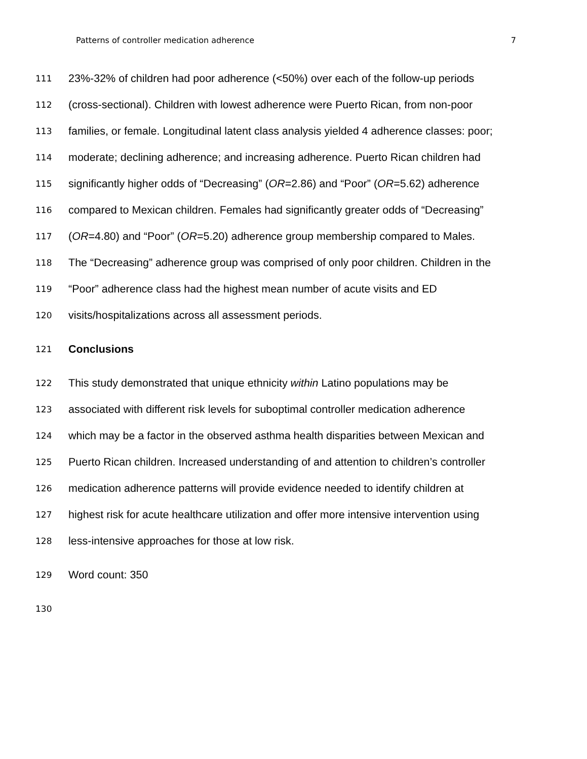Patterns of controller medication adherence 7
111 23%-32% of children had poor adherence (<50%) over each of the follow-up periods
112 (cross-sectional). Children with lowest adherence were Puerto Rican, from non-poor
113 families, or female. Longitudinal latent class analysis yielded 4 adherence classes: poor;
114 moderate; declining adherence; and increasing adherence. Puerto Rican children had
115 significantly higher odds of “Decreasing” (OR=2.86) and “Poor” (OR=5.62) adherence
116 compared to Mexican children. Females had significantly greater odds of “Decreasing”
117 (OR=4.80) and “Poor” (OR=5.20) adherence group membership compared to Males.
118 The “Decreasing” adherence group was comprised of only poor children. Children in the
119 “Poor” adherence class had the highest mean number of acute visits and ED
120 visits/hospitalizations across all assessment periods.
121 Conclusions
122 This study demonstrated that unique ethnicity within Latino populations may be
123 associated with different risk levels for suboptimal controller medication adherence
124 which may be a factor in the observed asthma health disparities between Mexican and
125 Puerto Rican children. Increased understanding of and attention to children’s controller
126 medication adherence patterns will provide evidence needed to identify children at
127 highest risk for acute healthcare utilization and offer more intensive intervention using
128 less-intensive approaches for those at low risk.
129 Word count: 350
130